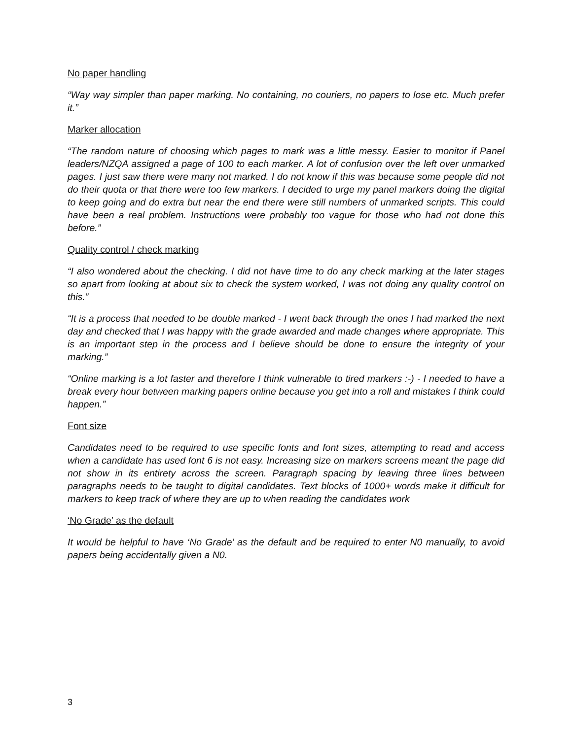No paper handling
“Way way simpler than paper marking. No containing, no couriers, no papers to lose etc. Much prefer it.”
Marker allocation
“The random nature of choosing which pages to mark was a little messy. Easier to monitor if Panel leaders/NZQA assigned a page of 100 to each marker. A lot of confusion over the left over unmarked pages. I just saw there were many not marked. I do not know if this was because some people did not do their quota or that there were too few markers. I decided to urge my panel markers doing the digital to keep going and do extra but near the end there were still numbers of unmarked scripts. This could have been a real problem. Instructions were probably too vague for those who had not done this before.”
Quality control / check marking
“I also wondered about the checking. I did not have time to do any check marking at the later stages so apart from looking at about six to check the system worked, I was not doing any quality control on this.”
“It is a process that needed to be double marked - I went back through the ones I had marked the next day and checked that I was happy with the grade awarded and made changes where appropriate. This is an important step in the process and I believe should be done to ensure the integrity of your marking.”
“Online marking is a lot faster and therefore I think vulnerable to tired markers :-) - I needed to have a break every hour between marking papers online because you get into a roll and mistakes I think could happen.”
Font size
Candidates need to be required to use specific fonts and font sizes, attempting to read and access when a candidate has used font 6 is not easy. Increasing size on markers screens meant the page did not show in its entirety across the screen. Paragraph spacing by leaving three lines between paragraphs needs to be taught to digital candidates. Text blocks of 1000+ words make it difficult for markers to keep track of where they are up to when reading the candidates work
‘No Grade’ as the default
It would be helpful to have ‘No Grade’ as the default and be required to enter N0 manually, to avoid papers being accidentally given a N0.
3